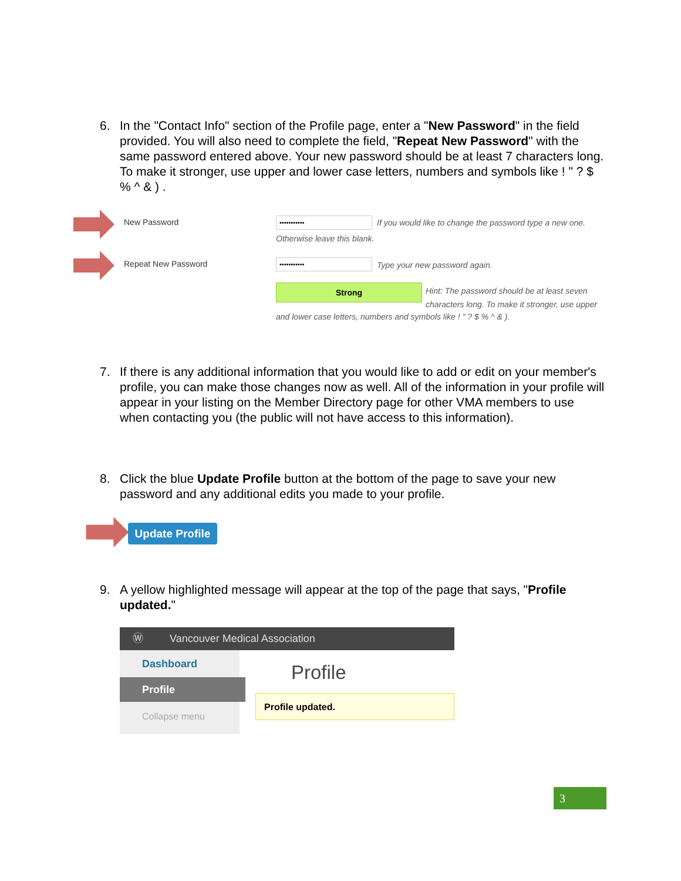6. In the "Contact Info" section of the Profile page, enter a "New Password" in the field provided. You will also need to complete the field, "Repeat New Password" with the same password entered above. Your new password should be at least 7 characters long. To make it stronger, use upper and lower case letters, numbers and symbols like ! " ? $ % ^ & ) .
New Password •••••••••••
If you would like to change the password type a new one.
Otherwise leave this blank.
Repeat New Password ••••••••••• Type your new password again.
Strong
Hint: The password should be at least seven characters long. To make it stronger, use upper
and lower case letters, numbers and symbols like ! " ? $ % ^ & ).
7. If there is any additional information that you would like to add or edit on your member's profile, you can make those changes now as well. All of the information in your profile will appear in your listing on the Member Directory page for other VMA members to use when contacting you (the public will not have access to this information).
8. Click the blue Update Profile button at the bottom of the page to save your new password and any additional edits you made to your profile.
Update Profile
9. A yellow highlighted message will appear at the top of the page that says, "Profile updated."
Ⓦ Vancouver Medical Association
Dashboard
Profile
Collapse menu
Profile
Profile updated.
3